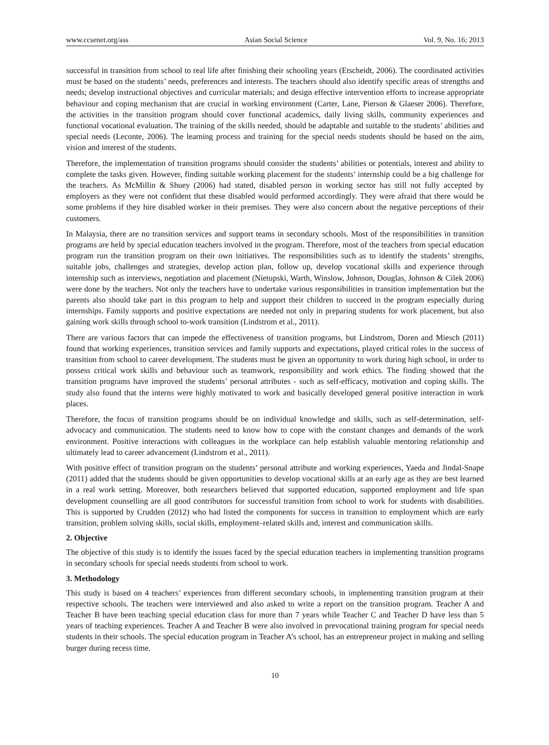www.ccsenet.org/ass Asian Social Science Vol. 9, No. 16; 2013
successful in transition from school to real life after finishing their schooling years (Etscheidt, 2006). The coordinated activities must be based on the students’ needs, preferences and interests. The teachers should also identify specific areas of strengths and needs; develop instructional objectives and curricular materials; and design effective intervention efforts to increase appropriate behaviour and coping mechanism that are crucial in working environment (Carter, Lane, Pierson & Glaeser 2006). Therefore, the activities in the transition program should cover functional academics, daily living skills, community experiences and functional vocational evaluation. The training of the skills needed, should be adaptable and suitable to the students’ abilities and special needs (Leconte, 2006). The learning process and training for the special needs students should be based on the aim, vision and interest of the students.
Therefore, the implementation of transition programs should consider the students’ abilities or potentials, interest and ability to complete the tasks given. However, finding suitable working placement for the students’ internship could be a big challenge for the teachers. As McMillin & Shuey (2006) had stated, disabled person in working sector has still not fully accepted by employers as they were not confident that these disabled would performed accordingly. They were afraid that there would be some problems if they hire disabled worker in their premises. They were also concern about the negative perceptions of their customers.
In Malaysia, there are no transition services and support teams in secondary schools. Most of the responsibilities in transition programs are held by special education teachers involved in the program. Therefore, most of the teachers from special education program run the transition program on their own initiatives. The responsibilities such as to identify the students’ strengths, suitable jobs, challenges and strategies, develop action plan, follow up, develop vocational skills and experience through internship such as interviews, negotiation and placement (Nietupski, Warth, Winslow, Johnson, Douglas, Johnson & Cilek 2006) were done by the teachers. Not only the teachers have to undertake various responsibilities in transition implementation but the parents also should take part in this program to help and support their children to succeed in the program especially during internships. Family supports and positive expectations are needed not only in preparing students for work placement, but also gaining work skills through school to-work transition (Lindstrom et al., 2011).
There are various factors that can impede the effectiveness of transition programs, but Lindstrom, Doren and Miesch (2011) found that working experiences, transition services and family supports and expectations, played critical roles in the success of transition from school to career development. The students must be given an opportunity to work during high school, in order to possess critical work skills and behaviour such as teamwork, responsibility and work ethics. The finding showed that the transition programs have improved the students’ personal attributes - such as self-efficacy, motivation and coping skills. The study also found that the interns were highly motivated to work and basically developed general positive interaction in work places.
Therefore, the focus of transition programs should be on individual knowledge and skills, such as self-determination, self-advocacy and communication. The students need to know how to cope with the constant changes and demands of the work environment. Positive interactions with colleagues in the workplace can help establish valuable mentoring relationship and ultimately lead to career advancement (Lindstrom et al., 2011).
With positive effect of transition program on the students’ personal attribute and working experiences, Yaeda and Jindal-Snape (2011) added that the students should be given opportunities to develop vocational skills at an early age as they are best learned in a real work setting. Moreover, both researchers believed that supported education, supported employment and life span development counselling are all good contributors for successful transition from school to work for students with disabilities. This is supported by Crudden (2012) who had listed the components for success in transition to employment which are early transition, problem solving skills, social skills, employment–related skills and, interest and communication skills.
2. Objective
The objective of this study is to identify the issues faced by the special education teachers in implementing transition programs in secondary schools for special needs students from school to work.
3. Methodology
This study is based on 4 teachers’ experiences from different secondary schools, in implementing transition program at their respective schools. The teachers were interviewed and also asked to write a report on the transition program. Teacher A and Teacher B have been teaching special education class for more than 7 years while Teacher C and Teacher D have less than 5 years of teaching experiences. Teacher A and Teacher B were also involved in prevocational training program for special needs students in their schools. The special education program in Teacher A’s school, has an entrepreneur project in making and selling burger during recess time.
10